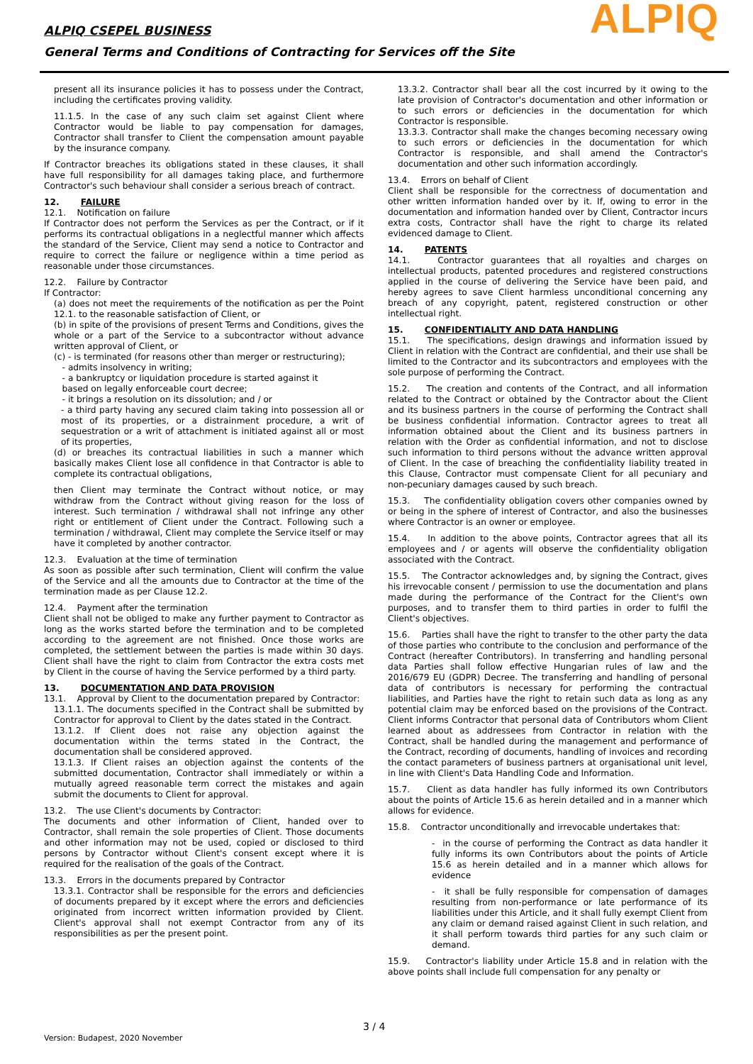ALPIQ CSEPEL BUSINESS
General Terms and Conditions of Contracting for Services off the Site
ALPIQ
present all its insurance policies it has to possess under the Contract, including the certificates proving validity.
11.1.5. In the case of any such claim set against Client where Contractor would be liable to pay compensation for damages, Contractor shall transfer to Client the compensation amount payable by the insurance company.
If Contractor breaches its obligations stated in these clauses, it shall have full responsibility for all damages taking place, and furthermore Contractor's such behaviour shall consider a serious breach of contract.
12. FAILURE
12.1. Notification on failure
If Contractor does not perform the Services as per the Contract, or if it performs its contractual obligations in a neglectful manner which affects the standard of the Service, Client may send a notice to Contractor and require to correct the failure or negligence within a time period as reasonable under those circumstances.
12.2. Failure by Contractor
If Contractor:
(a) does not meet the requirements of the notification as per the Point 12.1. to the reasonable satisfaction of Client, or
(b) in spite of the provisions of present Terms and Conditions, gives the whole or a part of the Service to a subcontractor without advance written approval of Client, or
(c) - is terminated (for reasons other than merger or restructuring);
- admits insolvency in writing;
- a bankruptcy or liquidation procedure is started against it
based on legally enforceable court decree;
- it brings a resolution on its dissolution; and / or
- a third party having any secured claim taking into possession all or most of its properties, or a distrainment procedure, a writ of sequestration or a writ of attachment is initiated against all or most of its properties,
(d) or breaches its contractual liabilities in such a manner which basically makes Client lose all confidence in that Contractor is able to complete its contractual obligations,
then Client may terminate the Contract without notice, or may withdraw from the Contract without giving reason for the loss of interest. Such termination / withdrawal shall not infringe any other right or entitlement of Client under the Contract. Following such a termination / withdrawal, Client may complete the Service itself or may have it completed by another contractor.
12.3. Evaluation at the time of termination
As soon as possible after such termination, Client will confirm the value of the Service and all the amounts due to Contractor at the time of the termination made as per Clause 12.2.
12.4. Payment after the termination
Client shall not be obliged to make any further payment to Contractor as long as the works started before the termination and to be completed according to the agreement are not finished. Once those works are completed, the settlement between the parties is made within 30 days. Client shall have the right to claim from Contractor the extra costs met by Client in the course of having the Service performed by a third party.
13. DOCUMENTATION AND DATA PROVISION
13.1. Approval by Client to the documentation prepared by Contractor:
13.1.1. The documents specified in the Contract shall be submitted by Contractor for approval to Client by the dates stated in the Contract.
13.1.2. If Client does not raise any objection against the documentation within the terms stated in the Contract, the documentation shall be considered approved.
13.1.3. If Client raises an objection against the contents of the submitted documentation, Contractor shall immediately or within a mutually agreed reasonable term correct the mistakes and again submit the documents to Client for approval.
13.2. The use Client's documents by Contractor:
The documents and other information of Client, handed over to Contractor, shall remain the sole properties of Client. Those documents and other information may not be used, copied or disclosed to third persons by Contractor without Client's consent except where it is required for the realisation of the goals of the Contract.
13.3. Errors in the documents prepared by Contractor
13.3.1. Contractor shall be responsible for the errors and deficiencies of documents prepared by it except where the errors and deficiencies originated from incorrect written information provided by Client. Client's approval shall not exempt Contractor from any of its responsibilities as per the present point.
13.3.2. Contractor shall bear all the cost incurred by it owing to the late provision of Contractor's documentation and other information or to such errors or deficiencies in the documentation for which Contractor is responsible.
13.3.3. Contractor shall make the changes becoming necessary owing to such errors or deficiencies in the documentation for which Contractor is responsible, and shall amend the Contractor's documentation and other such information accordingly.
13.4. Errors on behalf of Client
Client shall be responsible for the correctness of documentation and other written information handed over by it. If, owing to error in the documentation and information handed over by Client, Contractor incurs extra costs, Contractor shall have the right to charge its related evidenced damage to Client.
14. PATENTS
14.1. Contractor guarantees that all royalties and charges on intellectual products, patented procedures and registered constructions applied in the course of delivering the Service have been paid, and hereby agrees to save Client harmless unconditional concerning any breach of any copyright, patent, registered construction or other intellectual right.
15. CONFIDENTIALITY AND DATA HANDLING
15.1. The specifications, design drawings and information issued by Client in relation with the Contract are confidential, and their use shall be limited to the Contractor and its subcontractors and employees with the sole purpose of performing the Contract.
15.2. The creation and contents of the Contract, and all information related to the Contract or obtained by the Contractor about the Client and its business partners in the course of performing the Contract shall be business confidential information. Contractor agrees to treat all information obtained about the Client and its business partners in relation with the Order as confidential information, and not to disclose such information to third persons without the advance written approval of Client. In the case of breaching the confidentiality liability treated in this Clause, Contractor must compensate Client for all pecuniary and non-pecuniary damages caused by such breach.
15.3. The confidentiality obligation covers other companies owned by or being in the sphere of interest of Contractor, and also the businesses where Contractor is an owner or employee.
15.4. In addition to the above points, Contractor agrees that all its employees and / or agents will observe the confidentiality obligation associated with the Contract.
15.5. The Contractor acknowledges and, by signing the Contract, gives his irrevocable consent / permission to use the documentation and plans made during the performance of the Contract for the Client's own purposes, and to transfer them to third parties in order to fulfil the Client's objectives.
15.6. Parties shall have the right to transfer to the other party the data of those parties who contribute to the conclusion and performance of the Contract (hereafter Contributors). In transferring and handling personal data Parties shall follow effective Hungarian rules of law and the 2016/679 EU (GDPR) Decree. The transferring and handling of personal data of contributors is necessary for performing the contractual liabilities, and Parties have the right to retain such data as long as any potential claim may be enforced based on the provisions of the Contract. Client informs Contractor that personal data of Contributors whom Client learned about as addressees from Contractor in relation with the Contract, shall be handled during the management and performance of the Contract, recording of documents, handling of invoices and recording the contact parameters of business partners at organisational unit level, in line with Client's Data Handling Code and Information.
15.7. Client as data handler has fully informed its own Contributors about the points of Article 15.6 as herein detailed and in a manner which allows for evidence.
15.8. Contractor unconditionally and irrevocable undertakes that:
- in the course of performing the Contract as data handler it fully informs its own Contributors about the points of Article 15.6 as herein detailed and in a manner which allows for evidence
- it shall be fully responsible for compensation of damages resulting from non-performance or late performance of its liabilities under this Article, and it shall fully exempt Client from any claim or demand raised against Client in such relation, and it shall perform towards third parties for any such claim or demand.
15.9. Contractor's liability under Article 15.8 and in relation with the above points shall include full compensation for any penalty or
3 / 4
Version: Budapest, 2020 November